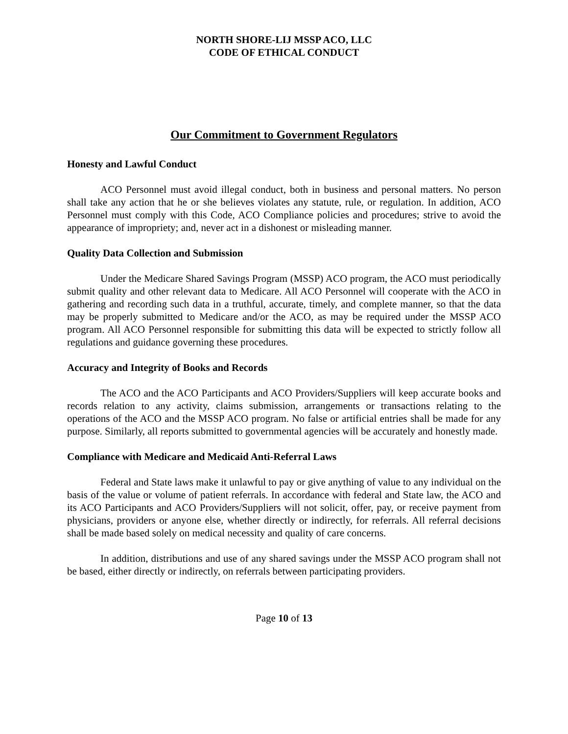NORTH SHORE-LIJ MSSP ACO, LLC
CODE OF ETHICAL CONDUCT
Our Commitment to Government Regulators
Honesty and Lawful Conduct
ACO Personnel must avoid illegal conduct, both in business and personal matters. No person shall take any action that he or she believes violates any statute, rule, or regulation. In addition, ACO Personnel must comply with this Code, ACO Compliance policies and procedures; strive to avoid the appearance of impropriety; and, never act in a dishonest or misleading manner.
Quality Data Collection and Submission
Under the Medicare Shared Savings Program (MSSP) ACO program, the ACO must periodically submit quality and other relevant data to Medicare. All ACO Personnel will cooperate with the ACO in gathering and recording such data in a truthful, accurate, timely, and complete manner, so that the data may be properly submitted to Medicare and/or the ACO, as may be required under the MSSP ACO program. All ACO Personnel responsible for submitting this data will be expected to strictly follow all regulations and guidance governing these procedures.
Accuracy and Integrity of Books and Records
The ACO and the ACO Participants and ACO Providers/Suppliers will keep accurate books and records relation to any activity, claims submission, arrangements or transactions relating to the operations of the ACO and the MSSP ACO program. No false or artificial entries shall be made for any purpose. Similarly, all reports submitted to governmental agencies will be accurately and honestly made.
Compliance with Medicare and Medicaid Anti-Referral Laws
Federal and State laws make it unlawful to pay or give anything of value to any individual on the basis of the value or volume of patient referrals. In accordance with federal and State law, the ACO and its ACO Participants and ACO Providers/Suppliers will not solicit, offer, pay, or receive payment from physicians, providers or anyone else, whether directly or indirectly, for referrals. All referral decisions shall be made based solely on medical necessity and quality of care concerns.
In addition, distributions and use of any shared savings under the MSSP ACO program shall not be based, either directly or indirectly, on referrals between participating providers.
Page 10 of 13